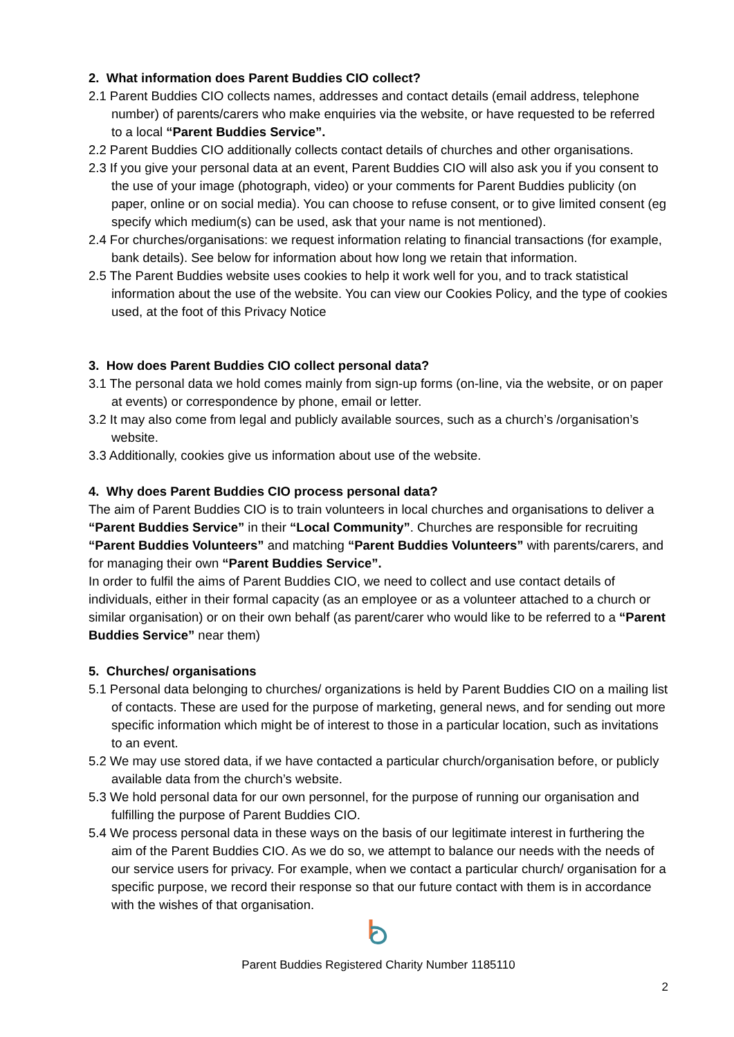2. What information does Parent Buddies CIO collect?
2.1 Parent Buddies CIO collects names, addresses and contact details (email address, telephone number) of parents/carers who make enquiries via the website, or have requested to be referred to a local “Parent Buddies Service”.
2.2 Parent Buddies CIO additionally collects contact details of churches and other organisations.
2.3 If you give your personal data at an event, Parent Buddies CIO will also ask you if you consent to the use of your image (photograph, video) or your comments for Parent Buddies publicity (on paper, online or on social media). You can choose to refuse consent, or to give limited consent (eg specify which medium(s) can be used, ask that your name is not mentioned).
2.4 For churches/organisations: we request information relating to financial transactions (for example, bank details). See below for information about how long we retain that information.
2.5 The Parent Buddies website uses cookies to help it work well for you, and to track statistical information about the use of the website. You can view our Cookies Policy, and the type of cookies used, at the foot of this Privacy Notice
3. How does Parent Buddies CIO collect personal data?
3.1 The personal data we hold comes mainly from sign-up forms (on-line, via the website, or on paper at events) or correspondence by phone, email or letter.
3.2 It may also come from legal and publicly available sources, such as a church’s /organisation’s website.
3.3 Additionally, cookies give us information about use of the website.
4. Why does Parent Buddies CIO process personal data?
The aim of Parent Buddies CIO is to train volunteers in local churches and organisations to deliver a “Parent Buddies Service” in their “Local Community”. Churches are responsible for recruiting “Parent Buddies Volunteers” and matching “Parent Buddies Volunteers” with parents/carers, and for managing their own “Parent Buddies Service”.
In order to fulfil the aims of Parent Buddies CIO, we need to collect and use contact details of individuals, either in their formal capacity (as an employee or as a volunteer attached to a church or similar organisation) or on their own behalf (as parent/carer who would like to be referred to a “Parent Buddies Service” near them)
5. Churches/ organisations
5.1 Personal data belonging to churches/ organizations is held by Parent Buddies CIO on a mailing list of contacts. These are used for the purpose of marketing, general news, and for sending out more specific information which might be of interest to those in a particular location, such as invitations to an event.
5.2 We may use stored data, if we have contacted a particular church/organisation before, or publicly available data from the church’s website.
5.3 We hold personal data for our own personnel, for the purpose of running our organisation and fulfilling the purpose of Parent Buddies CIO.
5.4 We process personal data in these ways on the basis of our legitimate interest in furthering the aim of the Parent Buddies CIO. As we do so, we attempt to balance our needs with the needs of our service users for privacy. For example, when we contact a particular church/ organisation for a specific purpose, we record their response so that our future contact with them is in accordance with the wishes of that organisation.
Parent Buddies Registered Charity Number 1185110
2